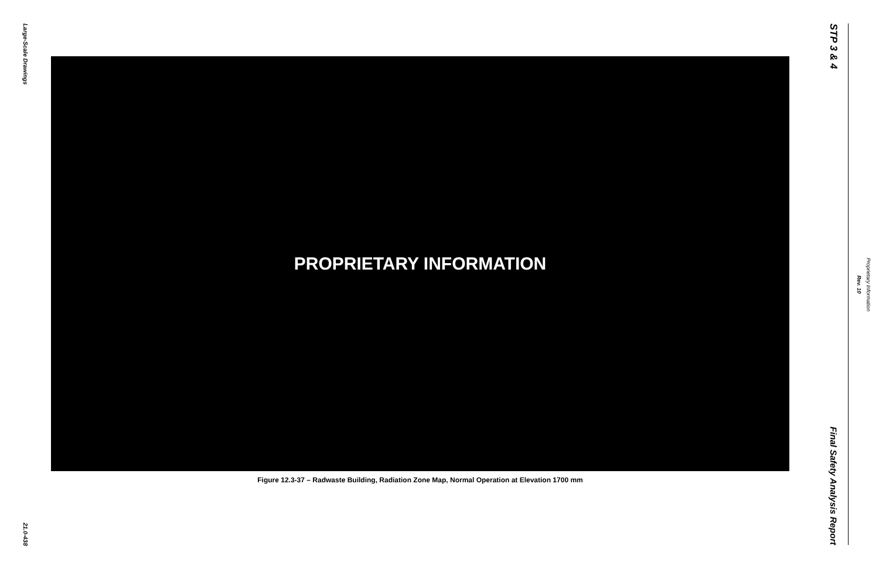Large-Scale Drawings
21.0-438
PROPRIETARY INFORMATION
Figure 12.3-37 – Radwaste Building, Radiation Zone Map, Normal Operation at Elevation 1700 mm
STP 3 & 4
Final Safety Analysis Report
Rev. 10
Proprietary Information